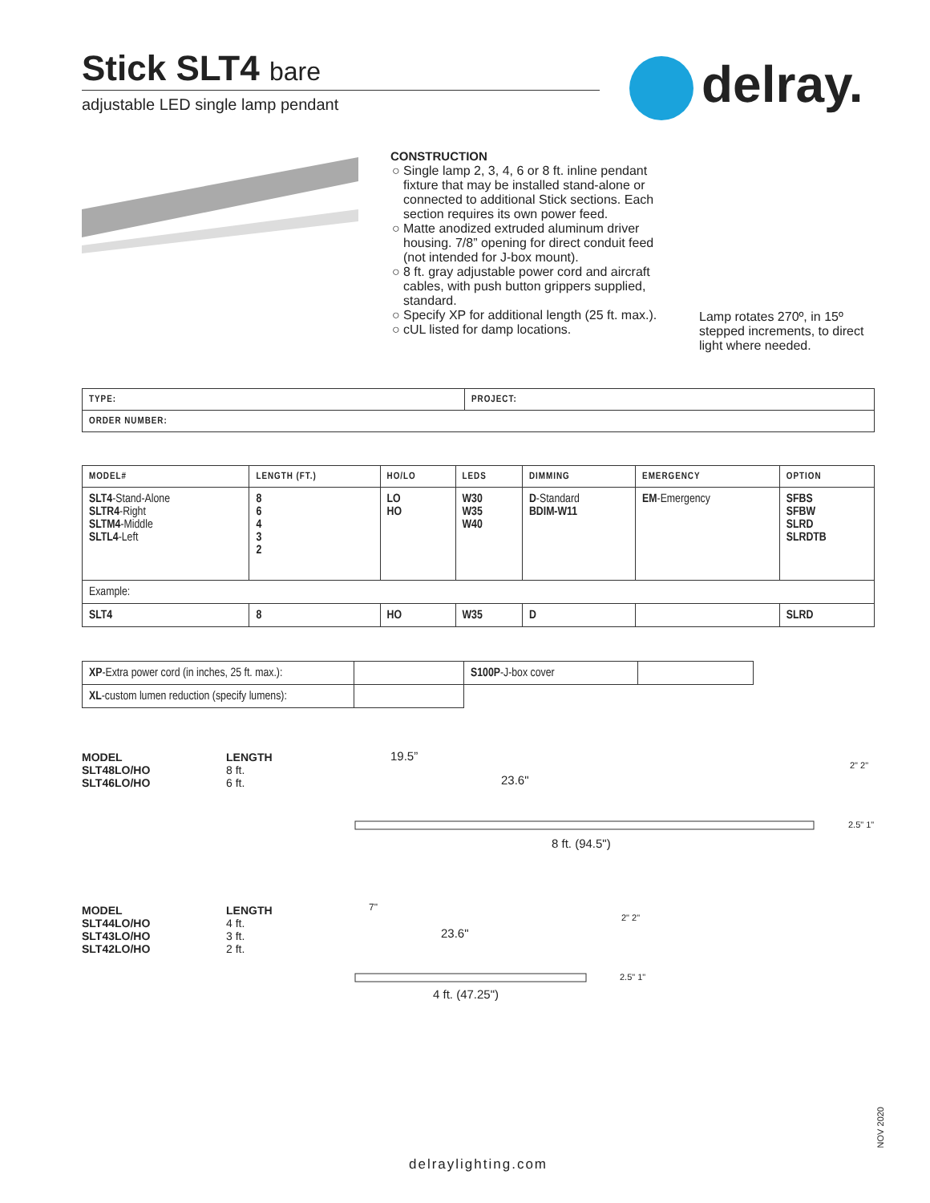Stick SLT4 bare
adjustable LED single lamp pendant
delray.
CONSTRUCTION
Single lamp 2, 3, 4, 6 or 8 ft. inline pendant fixture that may be installed stand-alone or connected to additional Stick sections. Each section requires its own power feed.
Matte anodized extruded aluminum driver housing. 7/8” opening for direct conduit feed (not intended for J-box mount).
8 ft. gray adjustable power cord and aircraft cables, with push button grippers supplied, standard.
Specify XP for additional length (25 ft. max.).
cUL listed for damp locations.
Lamp rotates 270º, in 15º stepped increments, to direct light where needed.
| TYPE: | PROJECT: |
| --- | --- |
| ORDER NUMBER: | |
| MODEL# | LENGTH (FT.) | HO/LO | LEDS | DIMMING | EMERGENCY | OPTION |
| --- | --- | --- | --- | --- | --- | --- |
| SLT4 -Stand-Alone SLTR4 -Right SLTM4 -Middle SLTL4 -Left | 8 6 4 3 2 | LO HO | W30 W35 W40 | D -Standard BDIM-W11 | EM -Emergency | SFBS SFBW SLRD SLRDTB |
| Example: | | | | | | |
| SLT4 | 8 | HO | W35 | D | | SLRD |
| XP -Extra power cord (in inches, 25 ft. max.): | | S100P -J-box cover | |
| XL -custom lumen reduction (specify lumens): | | | |
MODEL LENGTH
SLT48LO/HO 8 ft.
SLT46LO/HO 6 ft.
19.5”
23.6"
8 ft. (94.5")
2" 2"
2.5" 1"
MODEL LENGTH
SLT44LO/HO 4 ft.
SLT43LO/HO 3 ft.
SLT42LO/HO 2 ft.
7"
23.6"
4 ft. (47.25")
2" 2"
2.5" 1"
delraylighting.com
NOV 2020